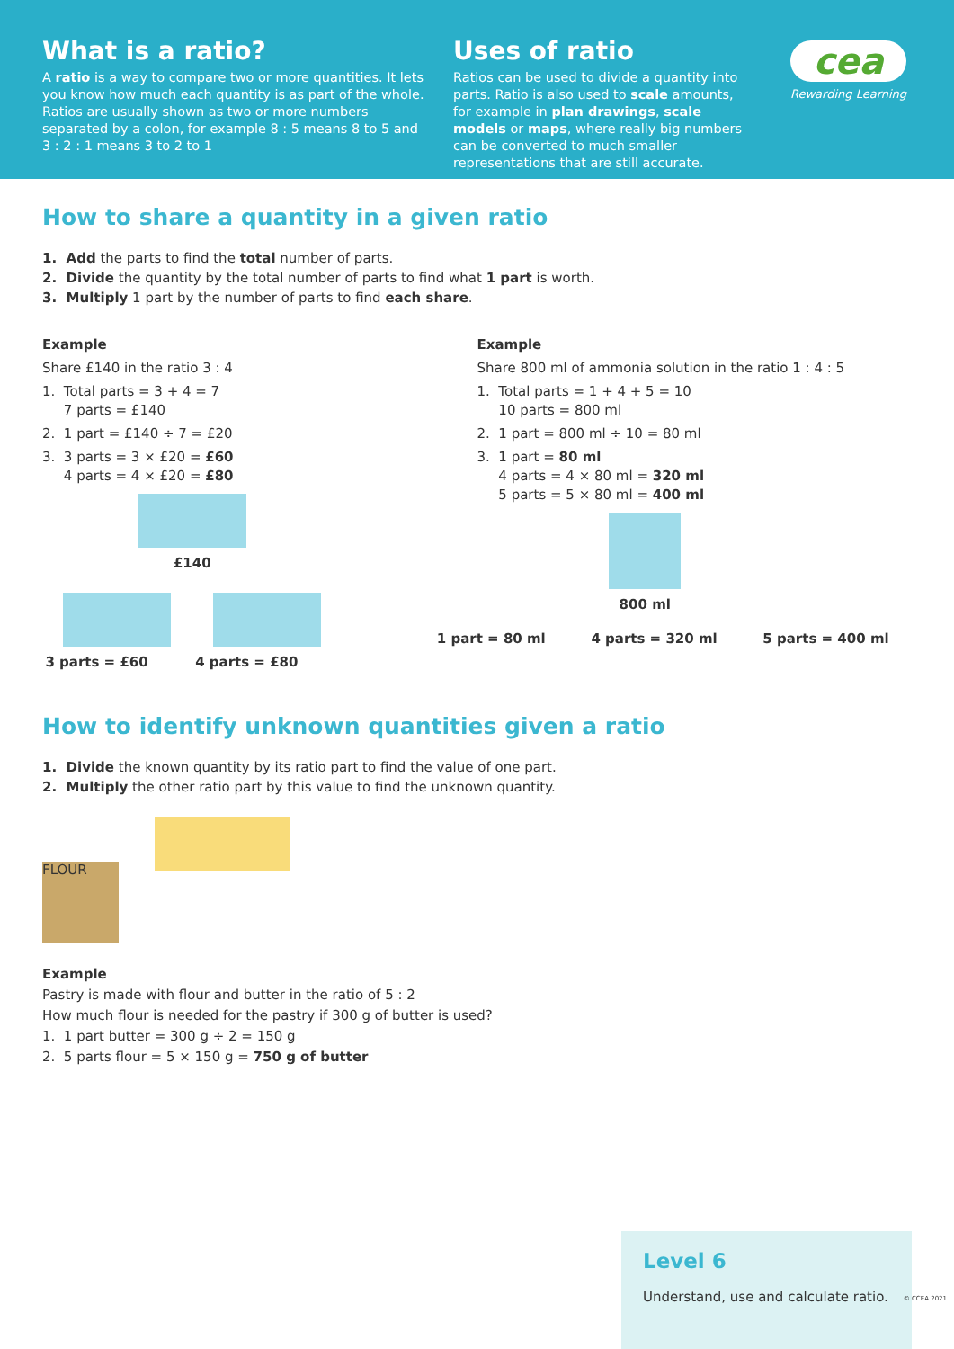What is a ratio?
A ratio is a way to compare two or more quantities. It lets you know how much each quantity is as part of the whole. Ratios are usually shown as two or more numbers separated by a colon, for example 8 : 5 means 8 to 5 and 3 : 2 : 1 means 3 to 2 to 1
Uses of ratio
Ratios can be used to divide a quantity into parts. Ratio is also used to scale amounts, for example in plan drawings, scale models or maps, where really big numbers can be converted to much smaller representations that are still accurate.
cea
Rewarding Learning
How to share a quantity in a given ratio
1. Add the parts to find the total number of parts.
2. Divide the quantity by the total number of parts to find what 1 part is worth.
3. Multiply 1 part by the number of parts to find each share.
Example
Share £140 in the ratio 3 : 4
1. Total parts = 3 + 4 = 7
7 parts = £140
2. 1 part = £140 ÷ 7 = £20
3. 3 parts = 3 × £20 = £60
4 parts = 4 × £20 = £80
£140
3 parts = £60
4 parts = £80
Example
Share 800 ml of ammonia solution in the ratio 1 : 4 : 5
1. Total parts = 1 + 4 + 5 = 10
10 parts = 800 ml
2. 1 part = 800 ml ÷ 10 = 80 ml
3. 1 part = 80 ml
4 parts = 4 × 80 ml = 320 ml
5 parts = 5 × 80 ml = 400 ml
800 ml
1 part = 80 ml 4 parts = 320 ml 5 parts = 400 ml
How to identify unknown quantities given a ratio
1. Divide the known quantity by its ratio part to find the value of one part.
2. Multiply the other ratio part by this value to find the unknown quantity.
FLOUR
Example
Pastry is made with flour and butter in the ratio of 5 : 2
How much flour is needed for the pastry if 300 g of butter is used?
1. 1 part butter = 300 g ÷ 2 = 150 g
2. 5 parts flour = 5 × 150 g = 750 g of butter
Level 6
Understand, use and calculate ratio.
© CCEA 2021